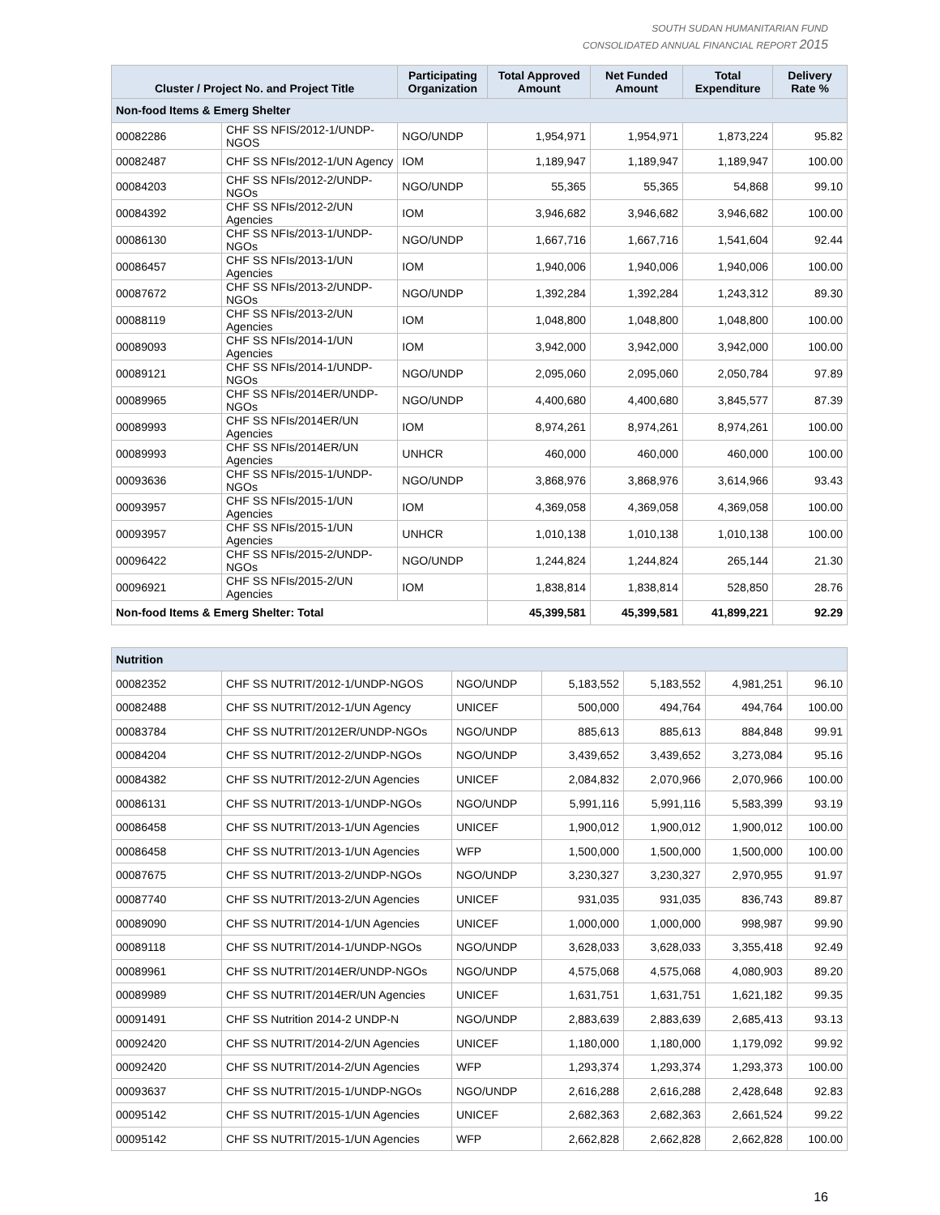SOUTH SUDAN HUMANITARIAN FUND
CONSOLIDATED ANNUAL FINANCIAL REPORT 2015
| Cluster / Project No. and Project Title | | Participating Organization | Total Approved Amount | Net Funded Amount | Total Expenditure | Delivery Rate % |
| --- | --- | --- | --- | --- | --- | --- |
| Non-food Items & Emerg Shelter | | | | | | |
| 00082286 | CHF SS NFIS/2012-1/UNDP-NGOS | NGO/UNDP | 1,954,971 | 1,954,971 | 1,873,224 | 95.82 |
| 00082487 | CHF SS NFIs/2012-1/UN Agency | IOM | 1,189,947 | 1,189,947 | 1,189,947 | 100.00 |
| 00084203 | CHF SS NFIs/2012-2/UNDP-NGOs | NGO/UNDP | 55,365 | 55,365 | 54,868 | 99.10 |
| 00084392 | CHF SS NFIs/2012-2/UN Agencies | IOM | 3,946,682 | 3,946,682 | 3,946,682 | 100.00 |
| 00086130 | CHF SS NFIs/2013-1/UNDP-NGOs | NGO/UNDP | 1,667,716 | 1,667,716 | 1,541,604 | 92.44 |
| 00086457 | CHF SS NFIs/2013-1/UN Agencies | IOM | 1,940,006 | 1,940,006 | 1,940,006 | 100.00 |
| 00087672 | CHF SS NFIs/2013-2/UNDP-NGOs | NGO/UNDP | 1,392,284 | 1,392,284 | 1,243,312 | 89.30 |
| 00088119 | CHF SS NFIs/2013-2/UN Agencies | IOM | 1,048,800 | 1,048,800 | 1,048,800 | 100.00 |
| 00089093 | CHF SS NFIs/2014-1/UN Agencies | IOM | 3,942,000 | 3,942,000 | 3,942,000 | 100.00 |
| 00089121 | CHF SS NFIs/2014-1/UNDP-NGOs | NGO/UNDP | 2,095,060 | 2,095,060 | 2,050,784 | 97.89 |
| 00089965 | CHF SS NFIs/2014ER/UNDP-NGOs | NGO/UNDP | 4,400,680 | 4,400,680 | 3,845,577 | 87.39 |
| 00089993 | CHF SS NFIs/2014ER/UN Agencies | IOM | 8,974,261 | 8,974,261 | 8,974,261 | 100.00 |
| 00089993 | CHF SS NFIs/2014ER/UN Agencies | UNHCR | 460,000 | 460,000 | 460,000 | 100.00 |
| 00093636 | CHF SS NFIs/2015-1/UNDP-NGOs | NGO/UNDP | 3,868,976 | 3,868,976 | 3,614,966 | 93.43 |
| 00093957 | CHF SS NFIs/2015-1/UN Agencies | IOM | 4,369,058 | 4,369,058 | 4,369,058 | 100.00 |
| 00093957 | CHF SS NFIs/2015-1/UN Agencies | UNHCR | 1,010,138 | 1,010,138 | 1,010,138 | 100.00 |
| 00096422 | CHF SS NFIs/2015-2/UNDP-NGOs | NGO/UNDP | 1,244,824 | 1,244,824 | 265,144 | 21.30 |
| 00096921 | CHF SS NFIs/2015-2/UN Agencies | IOM | 1,838,814 | 1,838,814 | 528,850 | 28.76 |
| Non-food Items & Emerg Shelter: Total | | | 45,399,581 | 45,399,581 | 41,899,221 | 92.29 |
| Nutrition | | | | | | |
| 00082352 | CHF SS NUTRIT/2012-1/UNDP-NGOS | NGO/UNDP | 5,183,552 | 5,183,552 | 4,981,251 | 96.10 |
| 00082488 | CHF SS NUTRIT/2012-1/UN Agency | UNICEF | 500,000 | 494,764 | 494,764 | 100.00 |
| 00083784 | CHF SS NUTRIT/2012ER/UNDP-NGOs | NGO/UNDP | 885,613 | 885,613 | 884,848 | 99.91 |
| 00084204 | CHF SS NUTRIT/2012-2/UNDP-NGOs | NGO/UNDP | 3,439,652 | 3,439,652 | 3,273,084 | 95.16 |
| 00084382 | CHF SS NUTRIT/2012-2/UN Agencies | UNICEF | 2,084,832 | 2,070,966 | 2,070,966 | 100.00 |
| 00086131 | CHF SS NUTRIT/2013-1/UNDP-NGOs | NGO/UNDP | 5,991,116 | 5,991,116 | 5,583,399 | 93.19 |
| 00086458 | CHF SS NUTRIT/2013-1/UN Agencies | UNICEF | 1,900,012 | 1,900,012 | 1,900,012 | 100.00 |
| 00086458 | CHF SS NUTRIT/2013-1/UN Agencies | WFP | 1,500,000 | 1,500,000 | 1,500,000 | 100.00 |
| 00087675 | CHF SS NUTRIT/2013-2/UNDP-NGOs | NGO/UNDP | 3,230,327 | 3,230,327 | 2,970,955 | 91.97 |
| 00087740 | CHF SS NUTRIT/2013-2/UN Agencies | UNICEF | 931,035 | 931,035 | 836,743 | 89.87 |
| 00089090 | CHF SS NUTRIT/2014-1/UN Agencies | UNICEF | 1,000,000 | 1,000,000 | 998,987 | 99.90 |
| 00089118 | CHF SS NUTRIT/2014-1/UNDP-NGOs | NGO/UNDP | 3,628,033 | 3,628,033 | 3,355,418 | 92.49 |
| 00089961 | CHF SS NUTRIT/2014ER/UNDP-NGOs | NGO/UNDP | 4,575,068 | 4,575,068 | 4,080,903 | 89.20 |
| 00089989 | CHF SS NUTRIT/2014ER/UN Agencies | UNICEF | 1,631,751 | 1,631,751 | 1,621,182 | 99.35 |
| 00091491 | CHF SS Nutrition 2014-2 UNDP-N | NGO/UNDP | 2,883,639 | 2,883,639 | 2,685,413 | 93.13 |
| 00092420 | CHF SS NUTRIT/2014-2/UN Agencies | UNICEF | 1,180,000 | 1,180,000 | 1,179,092 | 99.92 |
| 00092420 | CHF SS NUTRIT/2014-2/UN Agencies | WFP | 1,293,374 | 1,293,374 | 1,293,373 | 100.00 |
| 00093637 | CHF SS NUTRIT/2015-1/UNDP-NGOs | NGO/UNDP | 2,616,288 | 2,616,288 | 2,428,648 | 92.83 |
| 00095142 | CHF SS NUTRIT/2015-1/UN Agencies | UNICEF | 2,682,363 | 2,682,363 | 2,661,524 | 99.22 |
| 00095142 | CHF SS NUTRIT/2015-1/UN Agencies | WFP | 2,662,828 | 2,662,828 | 2,662,828 | 100.00 |
16